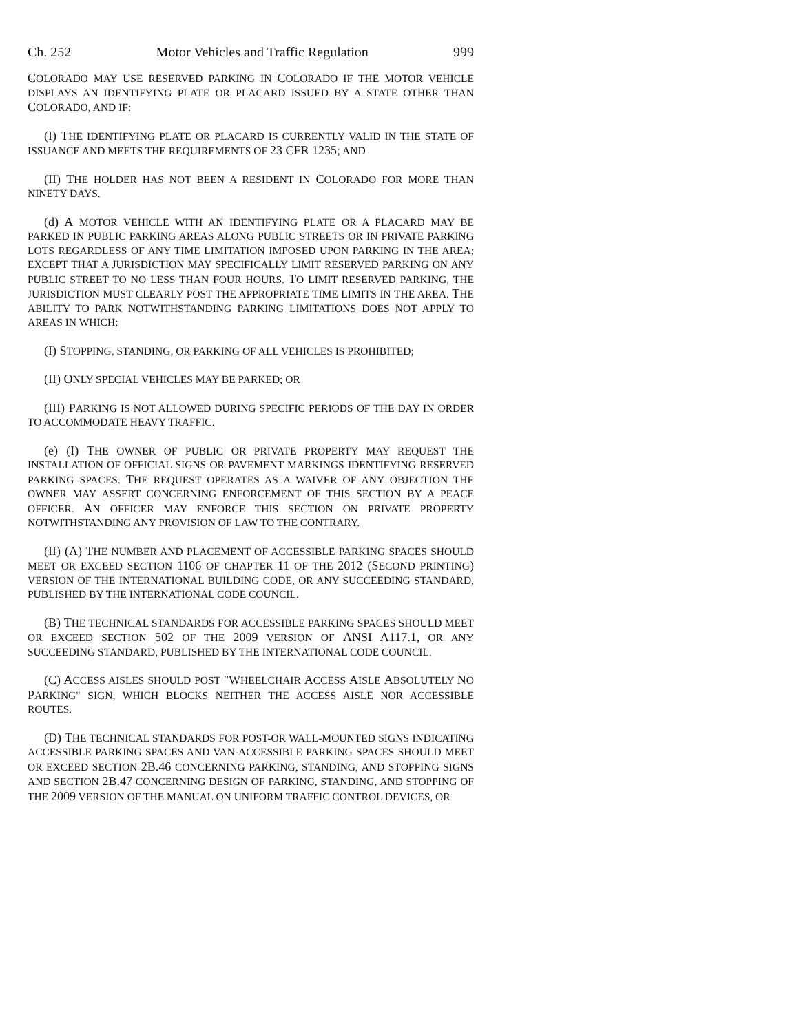Ch. 252 Motor Vehicles and Traffic Regulation 999
COLORADO MAY USE RESERVED PARKING IN COLORADO IF THE MOTOR VEHICLE DISPLAYS AN IDENTIFYING PLATE OR PLACARD ISSUED BY A STATE OTHER THAN COLORADO, AND IF:
(I) THE IDENTIFYING PLATE OR PLACARD IS CURRENTLY VALID IN THE STATE OF ISSUANCE AND MEETS THE REQUIREMENTS OF 23 CFR 1235; AND
(II) THE HOLDER HAS NOT BEEN A RESIDENT IN COLORADO FOR MORE THAN NINETY DAYS.
(d) A MOTOR VEHICLE WITH AN IDENTIFYING PLATE OR A PLACARD MAY BE PARKED IN PUBLIC PARKING AREAS ALONG PUBLIC STREETS OR IN PRIVATE PARKING LOTS REGARDLESS OF ANY TIME LIMITATION IMPOSED UPON PARKING IN THE AREA; EXCEPT THAT A JURISDICTION MAY SPECIFICALLY LIMIT RESERVED PARKING ON ANY PUBLIC STREET TO NO LESS THAN FOUR HOURS. TO LIMIT RESERVED PARKING, THE JURISDICTION MUST CLEARLY POST THE APPROPRIATE TIME LIMITS IN THE AREA. THE ABILITY TO PARK NOTWITHSTANDING PARKING LIMITATIONS DOES NOT APPLY TO AREAS IN WHICH:
(I) STOPPING, STANDING, OR PARKING OF ALL VEHICLES IS PROHIBITED;
(II) ONLY SPECIAL VEHICLES MAY BE PARKED; OR
(III) PARKING IS NOT ALLOWED DURING SPECIFIC PERIODS OF THE DAY IN ORDER TO ACCOMMODATE HEAVY TRAFFIC.
(e) (I) THE OWNER OF PUBLIC OR PRIVATE PROPERTY MAY REQUEST THE INSTALLATION OF OFFICIAL SIGNS OR PAVEMENT MARKINGS IDENTIFYING RESERVED PARKING SPACES. THE REQUEST OPERATES AS A WAIVER OF ANY OBJECTION THE OWNER MAY ASSERT CONCERNING ENFORCEMENT OF THIS SECTION BY A PEACE OFFICER. AN OFFICER MAY ENFORCE THIS SECTION ON PRIVATE PROPERTY NOTWITHSTANDING ANY PROVISION OF LAW TO THE CONTRARY.
(II) (A) THE NUMBER AND PLACEMENT OF ACCESSIBLE PARKING SPACES SHOULD MEET OR EXCEED SECTION 1106 OF CHAPTER 11 OF THE 2012 (SECOND PRINTING) VERSION OF THE INTERNATIONAL BUILDING CODE, OR ANY SUCCEEDING STANDARD, PUBLISHED BY THE INTERNATIONAL CODE COUNCIL.
(B) THE TECHNICAL STANDARDS FOR ACCESSIBLE PARKING SPACES SHOULD MEET OR EXCEED SECTION 502 OF THE 2009 VERSION OF ANSI A117.1, OR ANY SUCCEEDING STANDARD, PUBLISHED BY THE INTERNATIONAL CODE COUNCIL.
(C) ACCESS AISLES SHOULD POST "WHEELCHAIR ACCESS AISLE ABSOLUTELY NO PARKING" SIGN, WHICH BLOCKS NEITHER THE ACCESS AISLE NOR ACCESSIBLE ROUTES.
(D) THE TECHNICAL STANDARDS FOR POST-OR WALL-MOUNTED SIGNS INDICATING ACCESSIBLE PARKING SPACES AND VAN-ACCESSIBLE PARKING SPACES SHOULD MEET OR EXCEED SECTION 2B.46 CONCERNING PARKING, STANDING, AND STOPPING SIGNS AND SECTION 2B.47 CONCERNING DESIGN OF PARKING, STANDING, AND STOPPING OF THE 2009 VERSION OF THE MANUAL ON UNIFORM TRAFFIC CONTROL DEVICES, OR